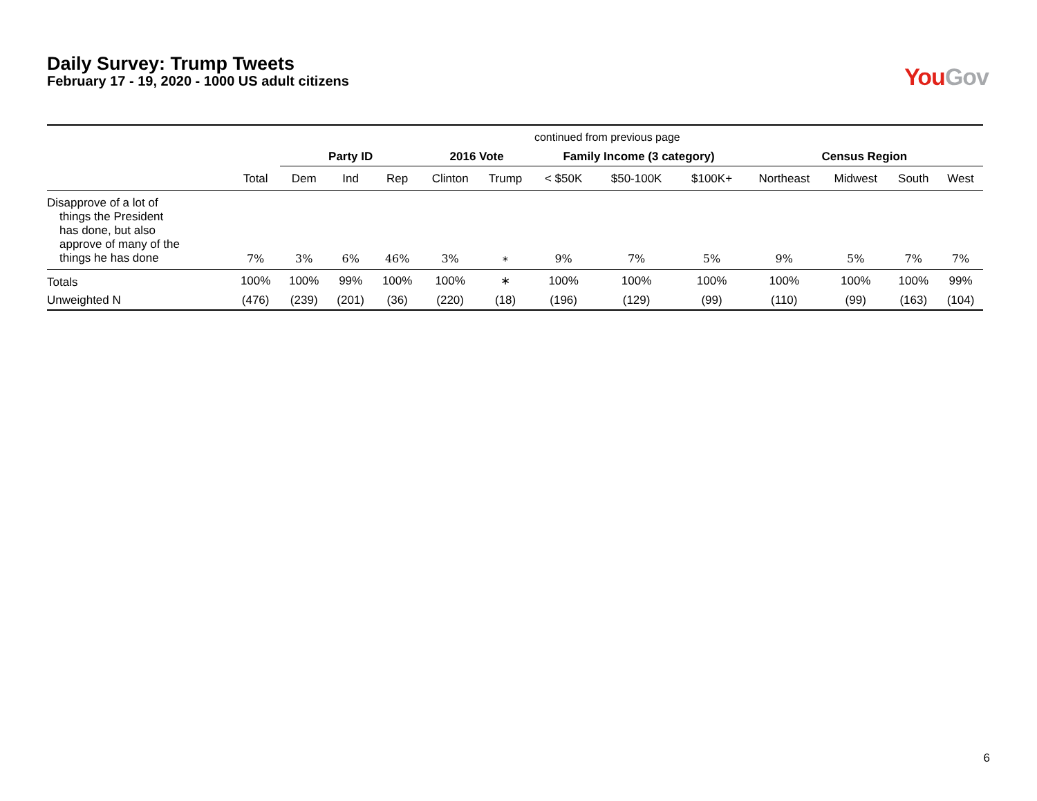Daily Survey: Trump Tweets
February 17 - 19, 2020 - 1000 US adult citizens
You Gov
| | continued from previous page | | | | | | | | | | | | |
| | | Party ID | | | 2016 Vote | | Family Income (3 category) | | | Census Region | | | |
| | Total | Dem | Ind | Rep | Clinton | Trump | < $50K | $50-100K | $100K+ | Northeast | Midwest | South | West |
| Disapprove of a lot of things the President has done, but also approve of many of the things he has done | 7% | 3% | 6% | 46% | 3% | ∗ | 9% | 7% | 5% | 9% | 5% | 7% | 7% |
| Totals | 100% | 100% | 99% | 100% | 100% | ∗ | 100% | 100% | 100% | 100% | 100% | 100% | 99% |
| Unweighted N | (476) | (239) | (201) | (36) | (220) | (18) | (196) | (129) | (99) | (110) | (99) | (163) | (104) |
6